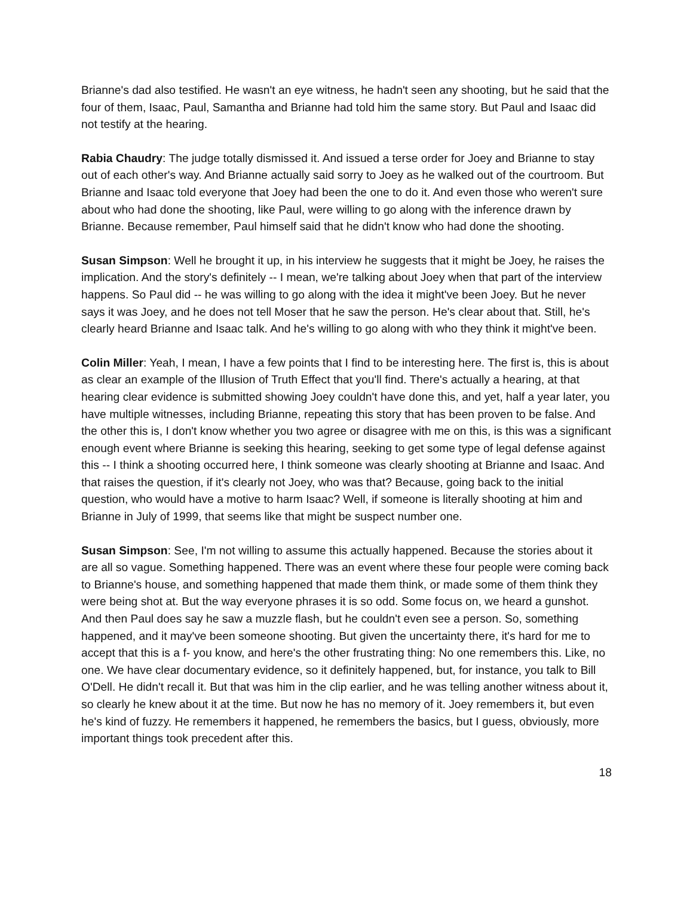Brianne's dad also testified. He wasn't an eye witness, he hadn't seen any shooting, but he said that the four of them, Isaac, Paul, Samantha and Brianne had told him the same story. But Paul and Isaac did not testify at the hearing.
Rabia Chaudry: The judge totally dismissed it. And issued a terse order for Joey and Brianne to stay out of each other's way. And Brianne actually said sorry to Joey as he walked out of the courtroom. But Brianne and Isaac told everyone that Joey had been the one to do it. And even those who weren't sure about who had done the shooting, like Paul, were willing to go along with the inference drawn by Brianne. Because remember, Paul himself said that he didn't know who had done the shooting.
Susan Simpson: Well he brought it up, in his interview he suggests that it might be Joey, he raises the implication. And the story's definitely -- I mean, we're talking about Joey when that part of the interview happens. So Paul did -- he was willing to go along with the idea it might've been Joey. But he never says it was Joey, and he does not tell Moser that he saw the person. He's clear about that. Still, he's clearly heard Brianne and Isaac talk. And he's willing to go along with who they think it might've been.
Colin Miller: Yeah, I mean, I have a few points that I find to be interesting here. The first is, this is about as clear an example of the Illusion of Truth Effect that you'll find. There's actually a hearing, at that hearing clear evidence is submitted showing Joey couldn't have done this, and yet, half a year later, you have multiple witnesses, including Brianne, repeating this story that has been proven to be false. And the other this is, I don't know whether you two agree or disagree with me on this, is this was a significant enough event where Brianne is seeking this hearing, seeking to get some type of legal defense against this -- I think a shooting occurred here, I think someone was clearly shooting at Brianne and Isaac. And that raises the question, if it's clearly not Joey, who was that? Because, going back to the initial question, who would have a motive to harm Isaac? Well, if someone is literally shooting at him and Brianne in July of 1999, that seems like that might be suspect number one.
Susan Simpson: See, I'm not willing to assume this actually happened. Because the stories about it are all so vague. Something happened. There was an event where these four people were coming back to Brianne's house, and something happened that made them think, or made some of them think they were being shot at. But the way everyone phrases it is so odd. Some focus on, we heard a gunshot. And then Paul does say he saw a muzzle flash, but he couldn't even see a person. So, something happened, and it may've been someone shooting. But given the uncertainty there, it's hard for me to accept that this is a f- you know, and here's the other frustrating thing: No one remembers this. Like, no one. We have clear documentary evidence, so it definitely happened, but, for instance, you talk to Bill O'Dell. He didn't recall it. But that was him in the clip earlier, and he was telling another witness about it, so clearly he knew about it at the time. But now he has no memory of it. Joey remembers it, but even he's kind of fuzzy. He remembers it happened, he remembers the basics, but I guess, obviously, more important things took precedent after this.
18